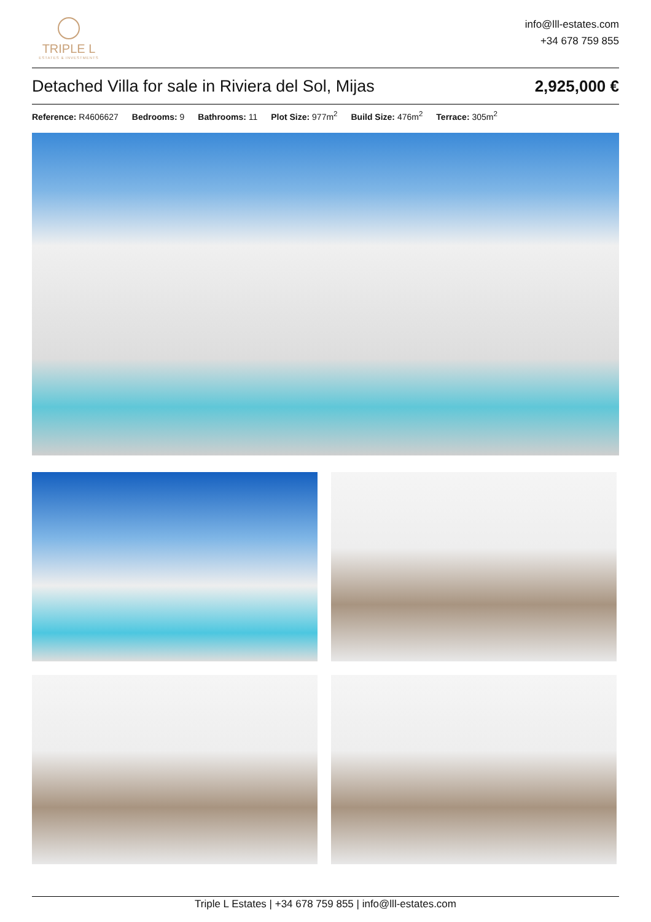TRIPLE L
ESTATES & INVESTMENTS
info@lll-estates.com
+34 678 759 855
Detached Villa for sale in Riviera del Sol, Mijas 2,925,000 €
Reference: R4606627 Bedrooms: 9 Bathrooms: 11 Plot Size: 977m<sup>2</sup> Build Size: 476m<sup>2</sup> Terrace: 305m<sup>2</sup>
Triple L Estates | +34 678 759 855 | info@lll-estates.com